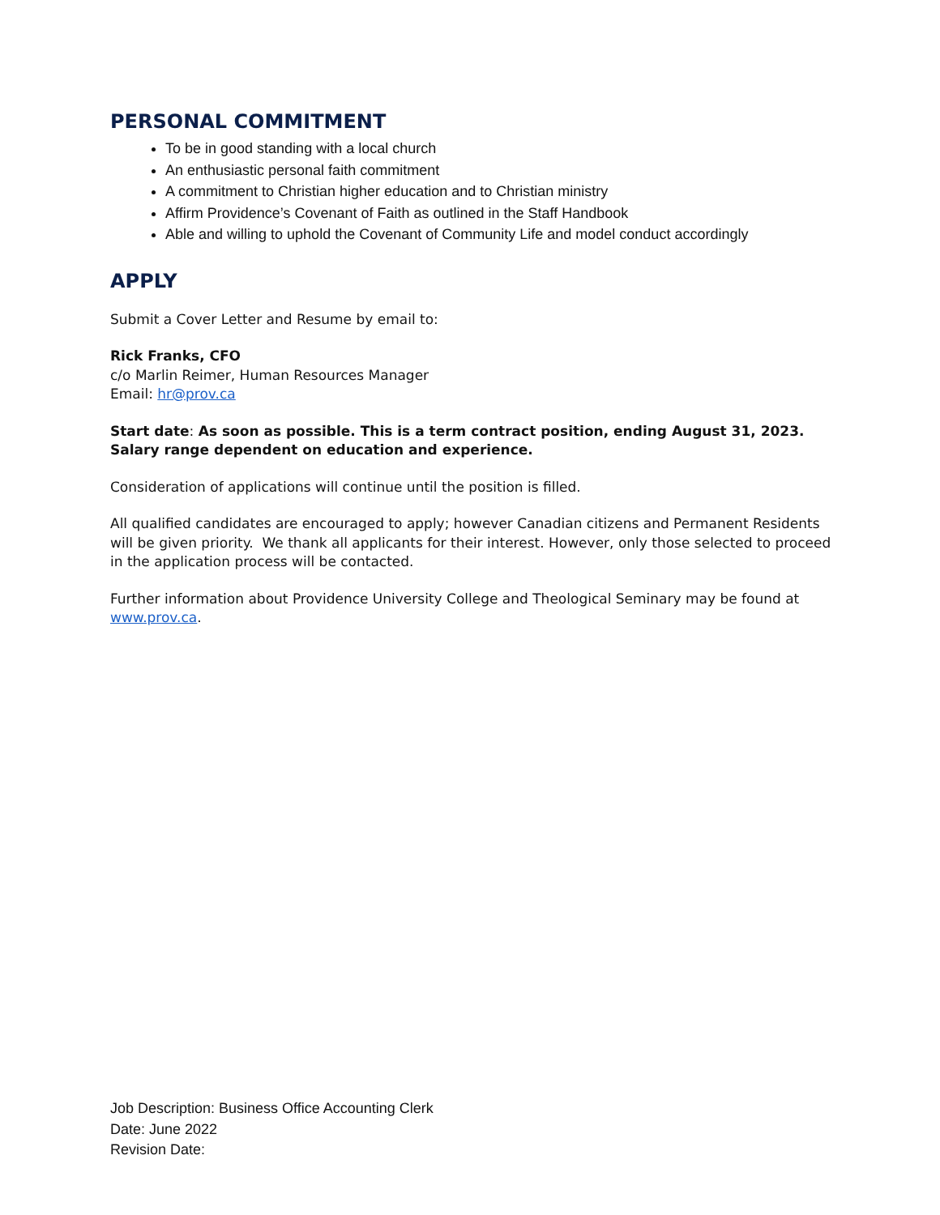PERSONAL COMMITMENT
To be in good standing with a local church
An enthusiastic personal faith commitment
A commitment to Christian higher education and to Christian ministry
Affirm Providence’s Covenant of Faith as outlined in the Staff Handbook
Able and willing to uphold the Covenant of Community Life and model conduct accordingly
APPLY
Submit a Cover Letter and Resume by email to:
Rick Franks, CFO
c/o Marlin Reimer, Human Resources Manager
Email: hr@prov.ca
Start date: As soon as possible. This is a term contract position, ending August 31, 2023. Salary range dependent on education and experience.
Consideration of applications will continue until the position is filled.
All qualified candidates are encouraged to apply; however Canadian citizens and Permanent Residents will be given priority. We thank all applicants for their interest. However, only those selected to proceed in the application process will be contacted.
Further information about Providence University College and Theological Seminary may be found at www.prov.ca.
Job Description: Business Office Accounting Clerk
Date: June 2022
Revision Date: